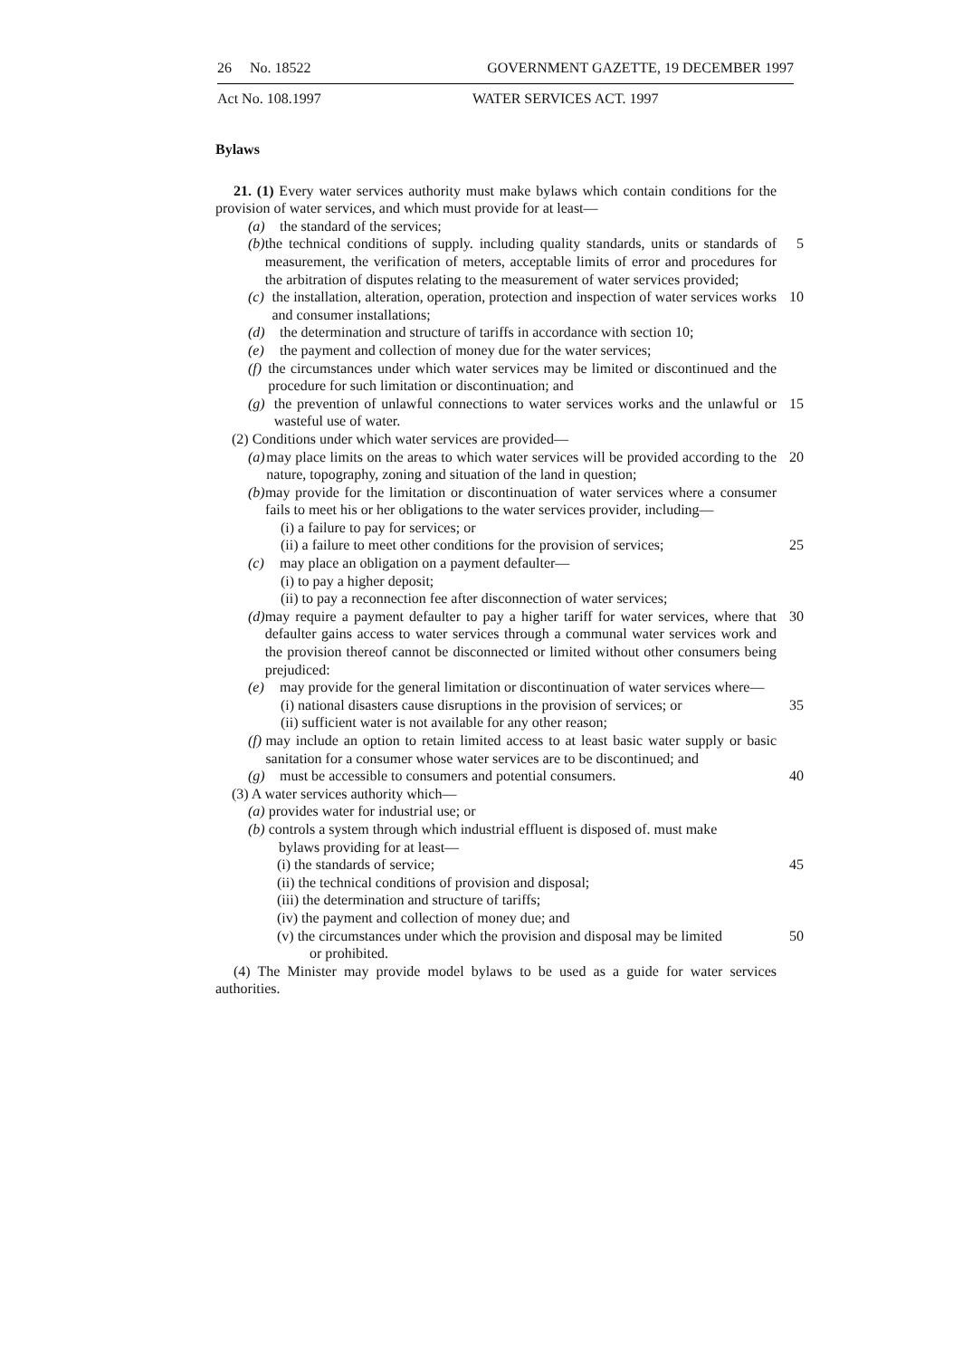26 No. 18522 GOVERNMENT GAZETTE, 19 DECEMBER 1997
Act No. 108.1997 WATER SERVICES ACT. 1997
Bylaws
21. (1) Every water services authority must make bylaws which contain conditions for the provision of water services, and which must provide for at least—
(a) the standard of the services;
(b) the technical conditions of supply. including quality standards, units or standards of measurement, the verification of meters, acceptable limits of error and procedures for the arbitration of disputes relating to the measurement of water services provided;
5
(c) the installation, alteration, operation, protection and inspection of water services works and consumer installations;
10
(d) the determination and structure of tariffs in accordance with section 10;
(e) the payment and collection of money due for the water services;
(f) the circumstances under which water services may be limited or discontinued and the procedure for such limitation or discontinuation; and
(g) the prevention of unlawful connections to water services works and the unlawful or wasteful use of water.
15
(2) Conditions under which water services are provided—
(a) may place limits on the areas to which water services will be provided according to the nature, topography, zoning and situation of the land in question;
20
(b) may provide for the limitation or discontinuation of water services where a consumer fails to meet his or her obligations to the water services provider, including—
(i) a failure to pay for services; or
(ii) a failure to meet other conditions for the provision of services;
25
(c) may place an obligation on a payment defaulter—
(i) to pay a higher deposit;
(ii) to pay a reconnection fee after disconnection of water services;
(d) may require a payment defaulter to pay a higher tariff for water services, where that defaulter gains access to water services through a communal water services work and the provision thereof cannot be disconnected or limited without other consumers being prejudiced:
30
(e) may provide for the general limitation or discontinuation of water services where—
(i) national disasters cause disruptions in the provision of services; or
35
(ii) sufficient water is not available for any other reason;
(f) may include an option to retain limited access to at least basic water supply or basic sanitation for a consumer whose water services are to be discontinued; and
(g) must be accessible to consumers and potential consumers. 40
(3) A water services authority which—
(a) provides water for industrial use; or
(b) controls a system through which industrial effluent is disposed of. must make
bylaws providing for at least—
(i) the standards of service; 45
(ii) the technical conditions of provision and disposal;
(iii) the determination and structure of tariffs;
(iv) the payment and collection of money due; and
(v) the circumstances under which the provision and disposal may be limited
or prohibited.
50
(4) The Minister may provide model bylaws to be used as a guide for water services authorities.